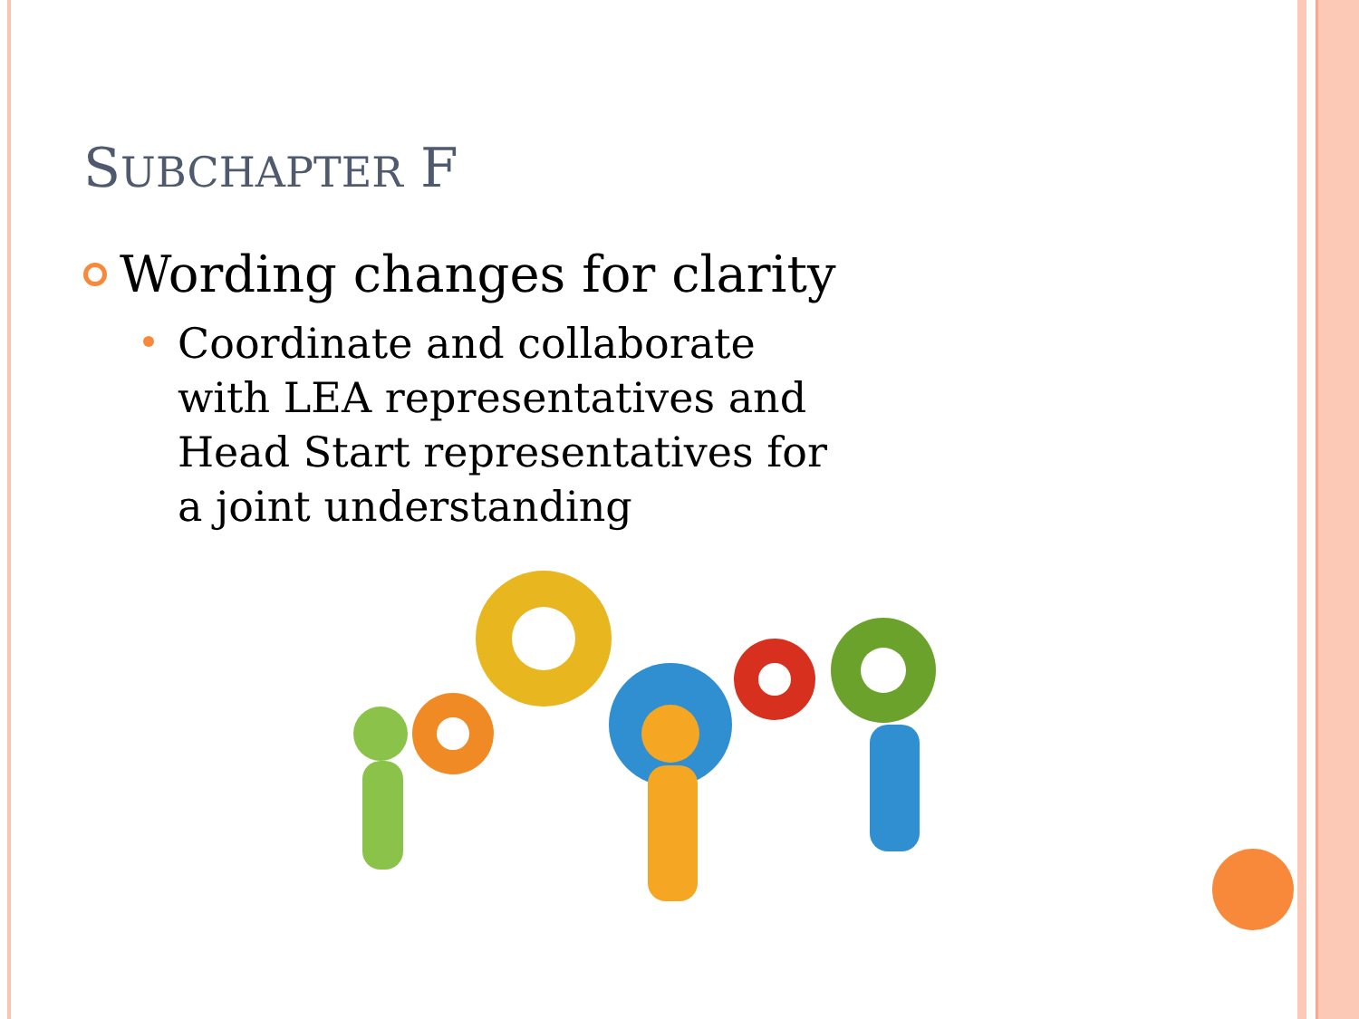SUBCHAPTER F
Wording changes for clarity
Coordinate and collaborate
with LEA representatives and
Head Start representatives for
a joint understanding